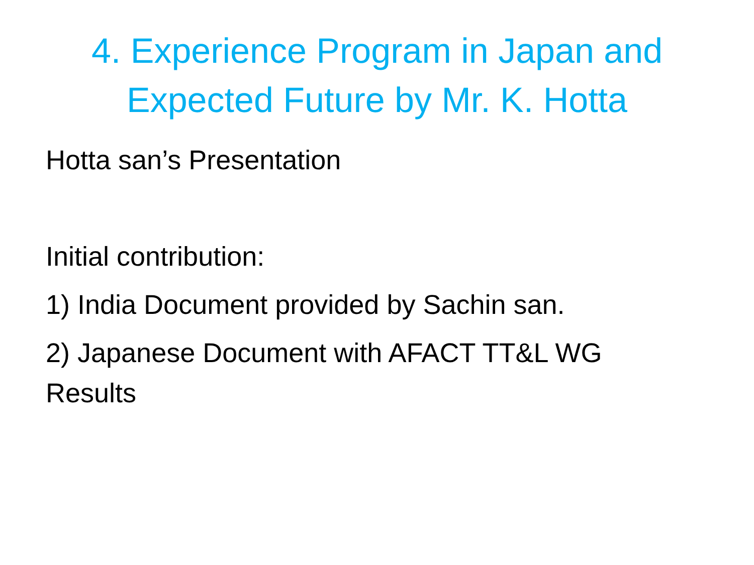4. Experience Program in Japan and
Expected Future by Mr. K. Hotta
Hotta san’s Presentation
Initial contribution:
1) India Document provided by Sachin san.
2) Japanese Document with AFACT TT&L WG
Results